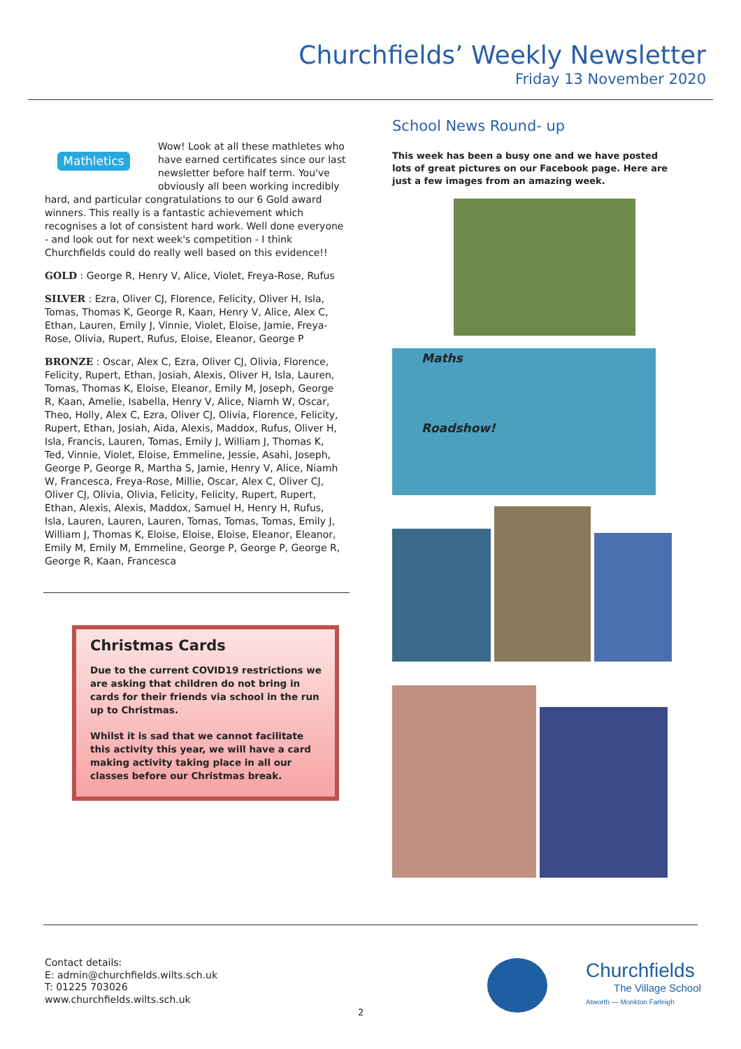Churchfields’ Weekly Newsletter
Friday 13 November 2020
Mathletics
Wow! Look at all these mathletes who have earned certificates since our last newsletter before half term. You've obviously all been working incredibly hard, and particular congratulations to our 6 Gold award winners. This really is a fantastic achievement which recognises a lot of consistent hard work. Well done everyone - and look out for next week's competition - I think Churchfields could do really well based on this evidence!!
GOLD : George R, Henry V, Alice, Violet, Freya-Rose, Rufus
SILVER : Ezra, Oliver CJ, Florence, Felicity, Oliver H, Isla, Tomas, Thomas K, George R, Kaan, Henry V, Alice, Alex C, Ethan, Lauren, Emily J, Vinnie, Violet, Eloise, Jamie, Freya-Rose, Olivia, Rupert, Rufus, Eloise, Eleanor, George P
BRONZE : Oscar, Alex C, Ezra, Oliver CJ, Olivia, Florence, Felicity, Rupert, Ethan, Josiah, Alexis, Oliver H, Isla, Lauren, Tomas, Thomas K, Eloise, Eleanor, Emily M, Joseph, George R, Kaan, Amelie, Isabella, Henry V, Alice, Niamh W, Oscar, Theo, Holly, Alex C, Ezra, Oliver CJ, Olivia, Florence, Felicity, Rupert, Ethan, Josiah, Aida, Alexis, Maddox, Rufus, Oliver H, Isla, Francis, Lauren, Tomas, Emily J, William J, Thomas K, Ted, Vinnie, Violet, Eloise, Emmeline, Jessie, Asahi, Joseph, George P, George R, Martha S, Jamie, Henry V, Alice, Niamh W, Francesca, Freya-Rose, Millie, Oscar, Alex C, Oliver CJ, Oliver CJ, Olivia, Olivia, Felicity, Felicity, Rupert, Rupert, Ethan, Alexis, Alexis, Maddox, Samuel H, Henry H, Rufus, Isla, Lauren, Lauren, Lauren, Tomas, Tomas, Tomas, Emily J, William J, Thomas K, Eloise, Eloise, Eloise, Eleanor, Eleanor, Emily M, Emily M, Emmeline, George P, George P, George R, George R, Kaan, Francesca
Christmas Cards
Due to the current COVID19 restrictions we are asking that children do not bring in cards for their friends via school in the run up to Christmas.
Whilst it is sad that we cannot facilitate this activity this year, we will have a card making activity taking place in all our classes before our Christmas break.
School News Round- up
This week has been a busy one and we have posted lots of great pictures on our Facebook page. Here are just a few images from an amazing week.
Maths
Roadshow!
Contact details:
E: admin@churchfields.wilts.sch.uk
T: 01225 703026
www.churchfields.wilts.sch.uk
2
Churchfields
The Village School
Atworth — Monkton Farleigh